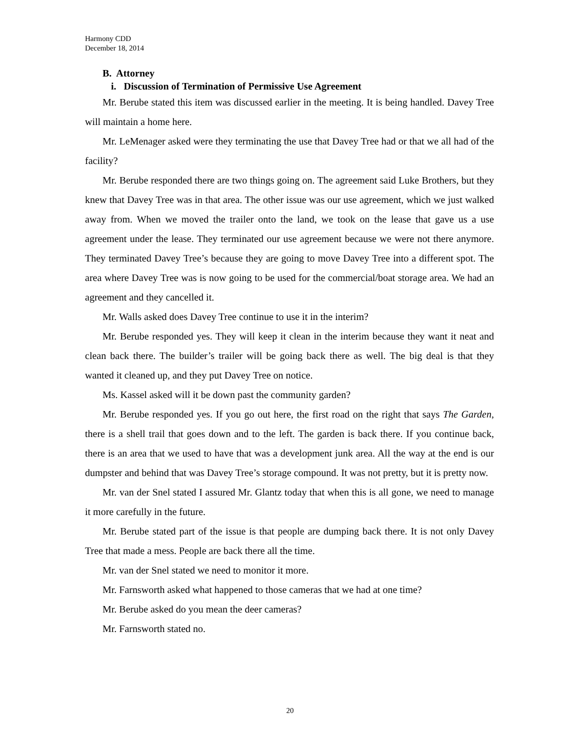Harmony CDD
December 18, 2014
B. Attorney
i. Discussion of Termination of Permissive Use Agreement
Mr. Berube stated this item was discussed earlier in the meeting. It is being handled. Davey Tree will maintain a home here.
Mr. LeMenager asked were they terminating the use that Davey Tree had or that we all had of the facility?
Mr. Berube responded there are two things going on. The agreement said Luke Brothers, but they knew that Davey Tree was in that area. The other issue was our use agreement, which we just walked away from. When we moved the trailer onto the land, we took on the lease that gave us a use agreement under the lease. They terminated our use agreement because we were not there anymore. They terminated Davey Tree’s because they are going to move Davey Tree into a different spot. The area where Davey Tree was is now going to be used for the commercial/boat storage area. We had an agreement and they cancelled it.
Mr. Walls asked does Davey Tree continue to use it in the interim?
Mr. Berube responded yes. They will keep it clean in the interim because they want it neat and clean back there. The builder’s trailer will be going back there as well. The big deal is that they wanted it cleaned up, and they put Davey Tree on notice.
Ms. Kassel asked will it be down past the community garden?
Mr. Berube responded yes. If you go out here, the first road on the right that says The Garden, there is a shell trail that goes down and to the left. The garden is back there. If you continue back, there is an area that we used to have that was a development junk area. All the way at the end is our dumpster and behind that was Davey Tree’s storage compound. It was not pretty, but it is pretty now.
Mr. van der Snel stated I assured Mr. Glantz today that when this is all gone, we need to manage it more carefully in the future.
Mr. Berube stated part of the issue is that people are dumping back there. It is not only Davey Tree that made a mess. People are back there all the time.
Mr. van der Snel stated we need to monitor it more.
Mr. Farnsworth asked what happened to those cameras that we had at one time?
Mr. Berube asked do you mean the deer cameras?
Mr. Farnsworth stated no.
20